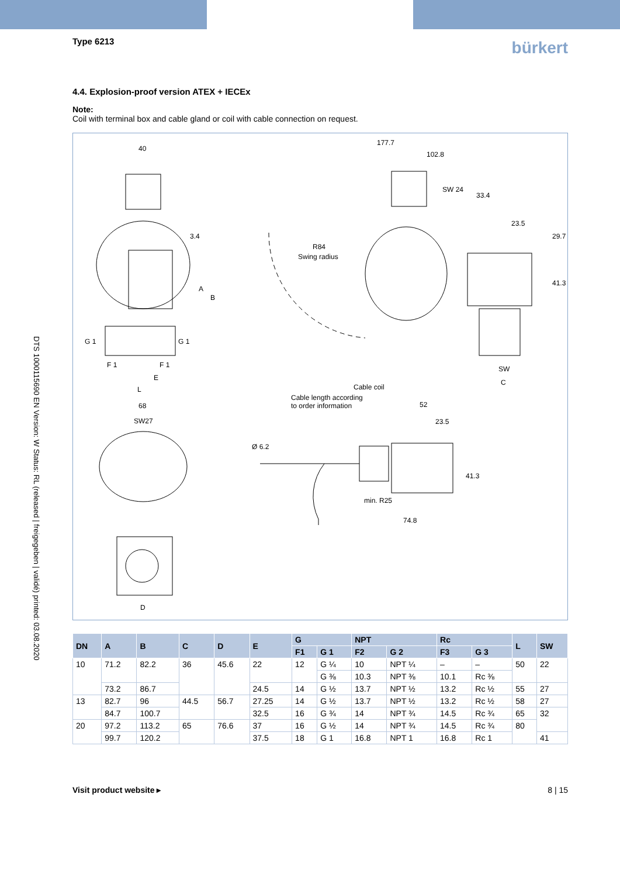DTS 1000115690 EN Version: W Status: RL (released | freigegeben | validé) printed: 03.08.2020
Type 6213 bürkert
4.4. Explosion-proof version ATEX + IECEx
Note:
Coil with terminal box and cable gland or coil with cable connection on request.
40
3.4
A
B
G 1
G 1
F 1
F 1
E
L
177.7
102.8
SW 24
33.4
23.5
29.7
41.3
R84
Swing radius
SW
C
Cable coil
Cable length according
to order information
52
68
SW27
23.5
Ø 6.2
41.3
min. R25
74.8
D
| DN | A | B | C | D | E | G | | NPT | | Rc | | L | SW |
| --- | --- | --- | --- | --- | --- | --- | --- | --- | --- | --- | --- | --- | --- |
| | | | | | | F1 | G 1 | F2 | G 2 | F3 | G 3 | | |
| 10 | 71.2 | 82.2 | 36 | 45.6 | 22 | 12 | G ¼ | 10 | NPT ¼ | – | – | 50 | 22 |
| | | | | | | | G ⅜ | 10.3 | NPT ⅜ | 10.1 | Rc ⅜ | | |
| | 73.2 | 86.7 | | | 24.5 | 14 | G ½ | 13.7 | NPT ½ | 13.2 | Rc ½ | | 27 |
| | | | | | | | | | | | | 55 | |
| 13 | 82.7 | 96 | 44.5 | 56.7 | 27.25 | 14 | G ½ | 13.7 | NPT ½ | 13.2 | Rc ½ | 58 | 27 |
| | | | | | 32.5 | | | | | | | 65 | |
| | 84.7 | 100.7 | | | | 16 | G ¾ | 14 | NPT ¾ | 14.5 | Rc ¾ | | 32 |
| 20 | 97.2 | 113.2 | 65 | 76.6 | 37 | 16 | G ½ | 14 | NPT ¾ | 14.5 | Rc ¾ | 80 | |
| | 99.7 | 120.2 | | | 37.5 | 18 | G 1 | 16.8 | NPT 1 | 16.8 | Rc 1 | | 41 |
Visit product website ▸ 8 | 15